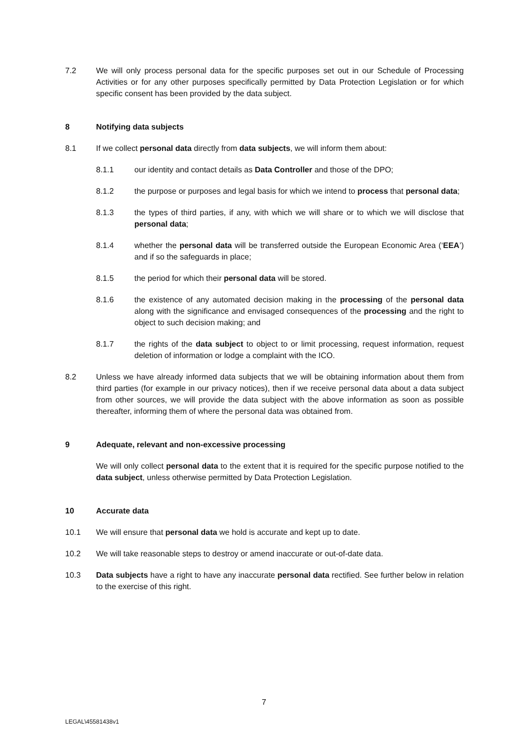7.2 We will only process personal data for the specific purposes set out in our Schedule of Processing Activities or for any other purposes specifically permitted by Data Protection Legislation or for which specific consent has been provided by the data subject.
8 Notifying data subjects
8.1 If we collect personal data directly from data subjects, we will inform them about:
8.1.1 our identity and contact details as Data Controller and those of the DPO;
8.1.2 the purpose or purposes and legal basis for which we intend to process that personal data;
8.1.3 the types of third parties, if any, with which we will share or to which we will disclose that personal data;
8.1.4 whether the personal data will be transferred outside the European Economic Area (‘EEA’) and if so the safeguards in place;
8.1.5 the period for which their personal data will be stored.
8.1.6 the existence of any automated decision making in the processing of the personal data along with the significance and envisaged consequences of the processing and the right to object to such decision making; and
8.1.7 the rights of the data subject to object to or limit processing, request information, request deletion of information or lodge a complaint with the ICO.
8.2 Unless we have already informed data subjects that we will be obtaining information about them from third parties (for example in our privacy notices), then if we receive personal data about a data subject from other sources, we will provide the data subject with the above information as soon as possible thereafter, informing them of where the personal data was obtained from.
9 Adequate, relevant and non-excessive processing
We will only collect personal data to the extent that it is required for the specific purpose notified to the data subject, unless otherwise permitted by Data Protection Legislation.
10 Accurate data
10.1 We will ensure that personal data we hold is accurate and kept up to date.
10.2 We will take reasonable steps to destroy or amend inaccurate or out-of-date data.
10.3 Data subjects have a right to have any inaccurate personal data rectified. See further below in relation to the exercise of this right.
7
LEGAL\45581438v1